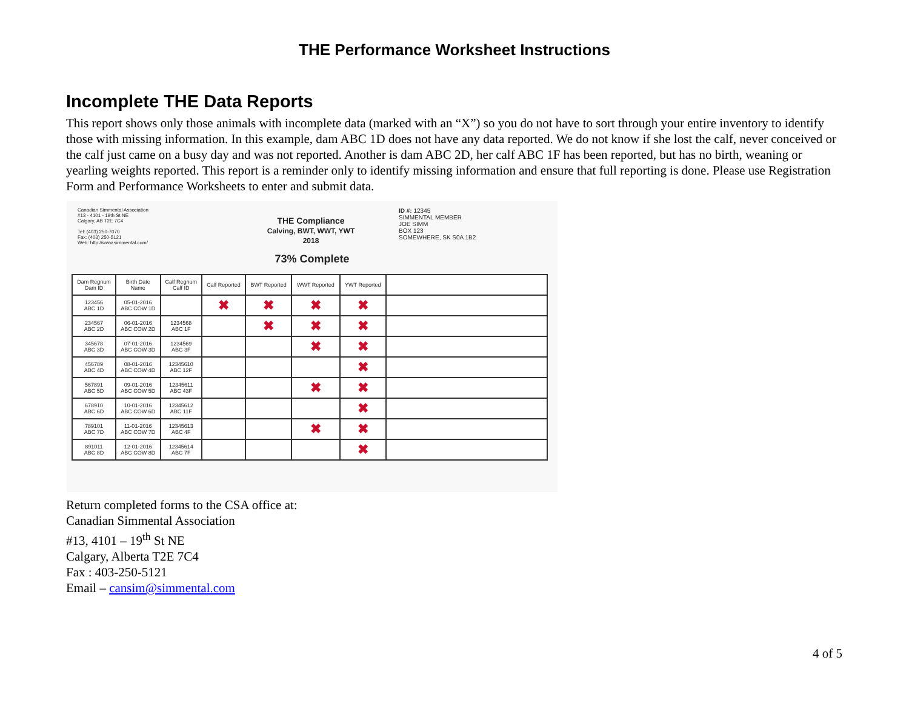THE Performance Worksheet Instructions
Incomplete THE Data Reports
This report shows only those animals with incomplete data (marked with an “X”) so you do not have to sort through your entire inventory to identify those with missing information. In this example, dam ABC 1D does not have any data reported. We do not know if she lost the calf, never conceived or the calf just came on a busy day and was not reported. Another is dam ABC 2D, her calf ABC 1F has been reported, but has no birth, weaning or yearling weights reported. This report is a reminder only to identify missing information and ensure that full reporting is done. Please use Registration Form and Performance Worksheets to enter and submit data.
Canadian Simmental Association
#13 - 4101 - 19th St NE
Calgary, AB T2E 7C4
Tel: (403) 250-7070
Fax: (403) 250-5121
Web: http://www.simmental.com/
THE Compliance
Calving, BWT, WWT, YWT
2018
ID #: 12345
SIMMENTAL MEMBER
JOE SIMM
BOX 123
SOMEWHERE, SK S0A 1B2
73% Complete
| Dam Regnum Dam ID | Birth Date Name | Calf Regnum Calf ID | Calf Reported | BWT Reported | WWT Reported | YWT Reported | |
| --- | --- | --- | --- | --- | --- | --- | --- |
| 123456 ABC 1D | 05-01-2016 ABC COW 1D | | ✖ | ✖ | ✖ | ✖ | |
| 234567 ABC 2D | 06-01-2016 ABC COW 2D | 1234568 ABC 1F | | ✖ | ✖ | ✖ | |
| 345678 ABC 3D | 07-01-2016 ABC COW 3D | 1234569 ABC 3F | | | ✖ | ✖ | |
| 456789 ABC 4D | 08-01-2016 ABC COW 4D | 12345610 ABC 12F | | | | ✖ | |
| 567891 ABC 5D | 09-01-2016 ABC COW 5D | 12345611 ABC 43F | | | ✖ | ✖ | |
| 678910 ABC 6D | 10-01-2016 ABC COW 6D | 12345612 ABC 11F | | | | ✖ | |
| 789101 ABC 7D | 11-01-2016 ABC COW 7D | 12345613 ABC 4F | | | ✖ | ✖ | |
| 891011 ABC 8D | 12-01-2016 ABC COW 8D | 12345614 ABC 7F | | | | ✖ | |
Return completed forms to the CSA office at:
Canadian Simmental Association
#13, 4101 – 19<sup>th</sup> St NE
Calgary, Alberta T2E 7C4
Fax : 403-250-5121
Email – cansim@simmental.com
4 of 5